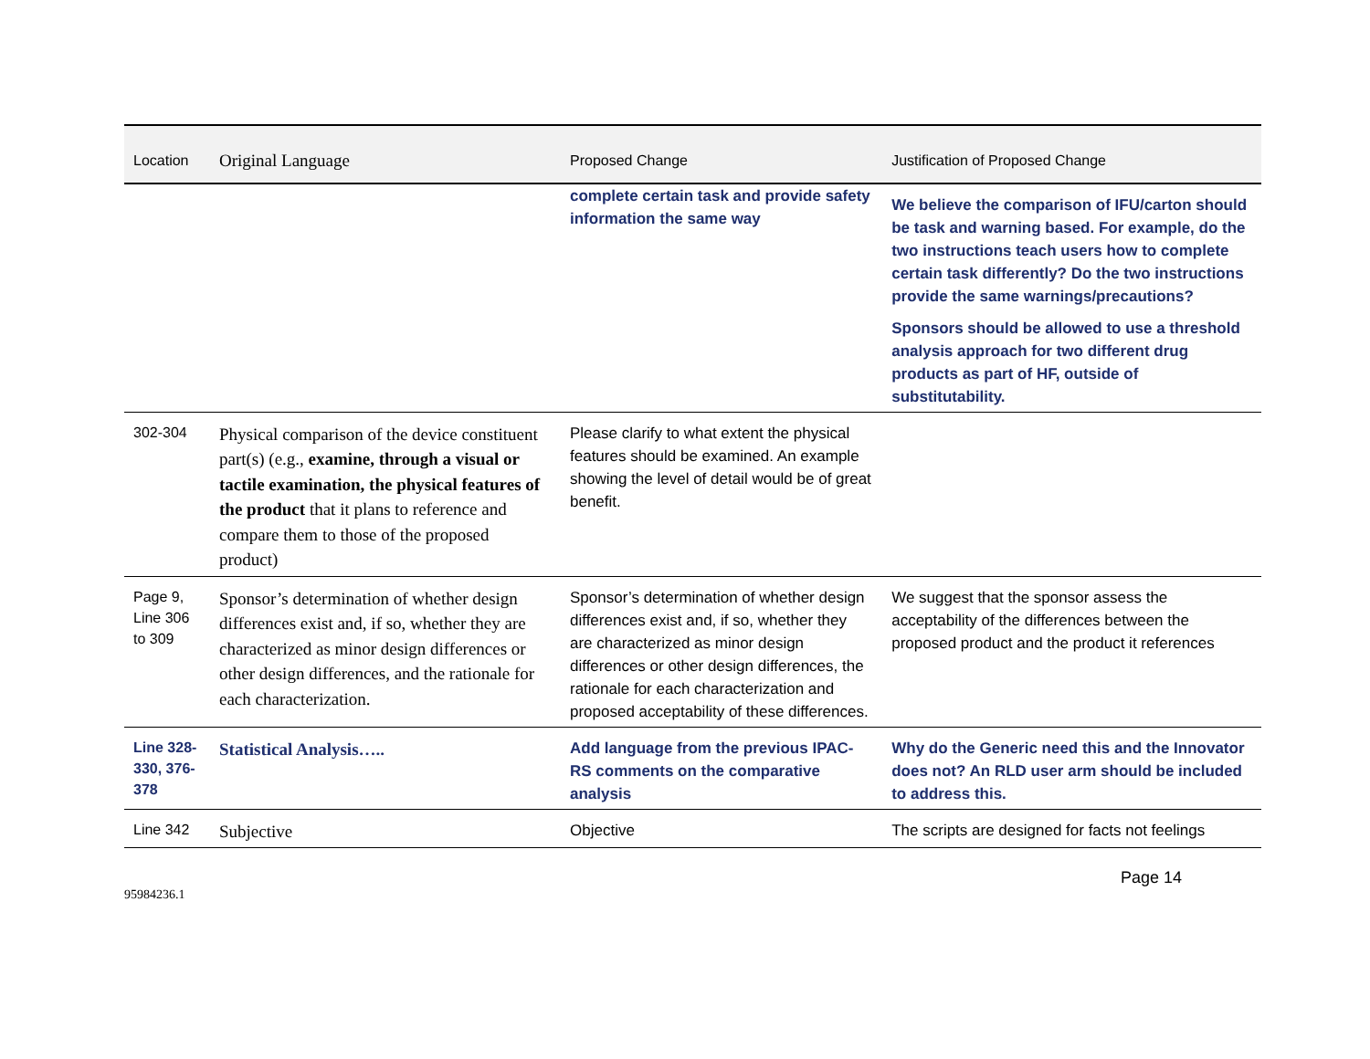| Location | Original Language | Proposed Change | Justification of Proposed Change |
| --- | --- | --- | --- |
| | | complete certain task and provide safety information the same way | We believe the comparison of IFU/carton should be task and warning based. For example, do the two instructions teach users how to complete certain task differently? Do the two instructions provide the same warnings/precautions? Sponsors should be allowed to use a threshold analysis approach for two different drug products as part of HF, outside of substitutability. |
| 302-304 | Physical comparison of the device constituent part(s) (e.g., examine, through a visual or tactile examination, the physical features of the product that it plans to reference and compare them to those of the proposed product) | Please clarify to what extent the physical features should be examined. An example showing the level of detail would be of great benefit. | |
| Page 9, Line 306 to 309 | Sponsor’s determination of whether design differences exist and, if so, whether they are characterized as minor design differences or other design differences, and the rationale for each characterization. | Sponsor’s determination of whether design differences exist and, if so, whether they are characterized as minor design differences or other design differences, the rationale for each characterization and proposed acceptability of these differences. | We suggest that the sponsor assess the acceptability of the differences between the proposed product and the product it references |
| Line 328-330, 376-378 | Statistical Analysis….. | Add language from the previous IPAC-RS comments on the comparative analysis | Why do the Generic need this and the Innovator does not? An RLD user arm should be included to address this. |
| Line 342 | Subjective | Objective | The scripts are designed for facts not feelings |
Page 14
95984236.1